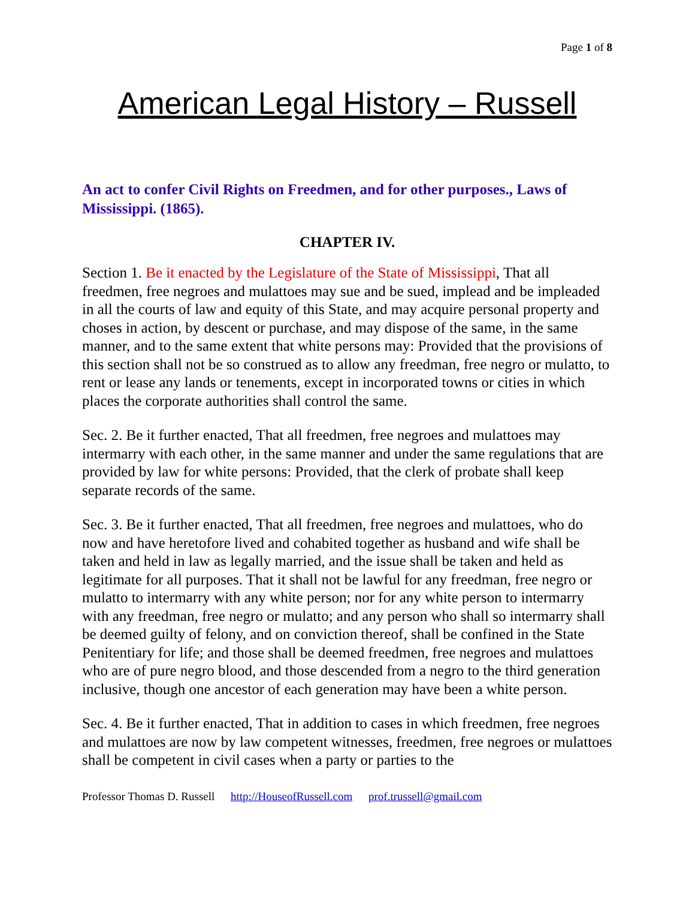Page 1 of 8
American Legal History – Russell
An act to confer Civil Rights on Freedmen, and for other purposes., Laws of Mississippi. (1865).
CHAPTER IV.
Section 1. Be it enacted by the Legislature of the State of Mississippi, That all freedmen, free negroes and mulattoes may sue and be sued, implead and be impleaded in all the courts of law and equity of this State, and may acquire personal property and choses in action, by descent or purchase, and may dispose of the same, in the same manner, and to the same extent that white persons may: Provided that the provisions of this section shall not be so construed as to allow any freedman, free negro or mulatto, to rent or lease any lands or tenements, except in incorporated towns or cities in which places the corporate authorities shall control the same.
Sec. 2. Be it further enacted, That all freedmen, free negroes and mulattoes may intermarry with each other, in the same manner and under the same regulations that are provided by law for white persons: Provided, that the clerk of probate shall keep separate records of the same.
Sec. 3. Be it further enacted, That all freedmen, free negroes and mulattoes, who do now and have heretofore lived and cohabited together as husband and wife shall be taken and held in law as legally married, and the issue shall be taken and held as legitimate for all purposes. That it shall not be lawful for any freedman, free negro or mulatto to intermarry with any white person; nor for any white person to intermarry with any freedman, free negro or mulatto; and any person who shall so intermarry shall be deemed guilty of felony, and on conviction thereof, shall be confined in the State Penitentiary for life; and those shall be deemed freedmen, free negroes and mulattoes who are of pure negro blood, and those descended from a negro to the third generation inclusive, though one ancestor of each generation may have been a white person.
Sec. 4. Be it further enacted, That in addition to cases in which freedmen, free negroes and mulattoes are now by law competent witnesses, freedmen, free negroes or mulattoes shall be competent in civil cases when a party or parties to the
Professor Thomas D. Russell http://HouseofRussell.com prof.trussell@gmail.com